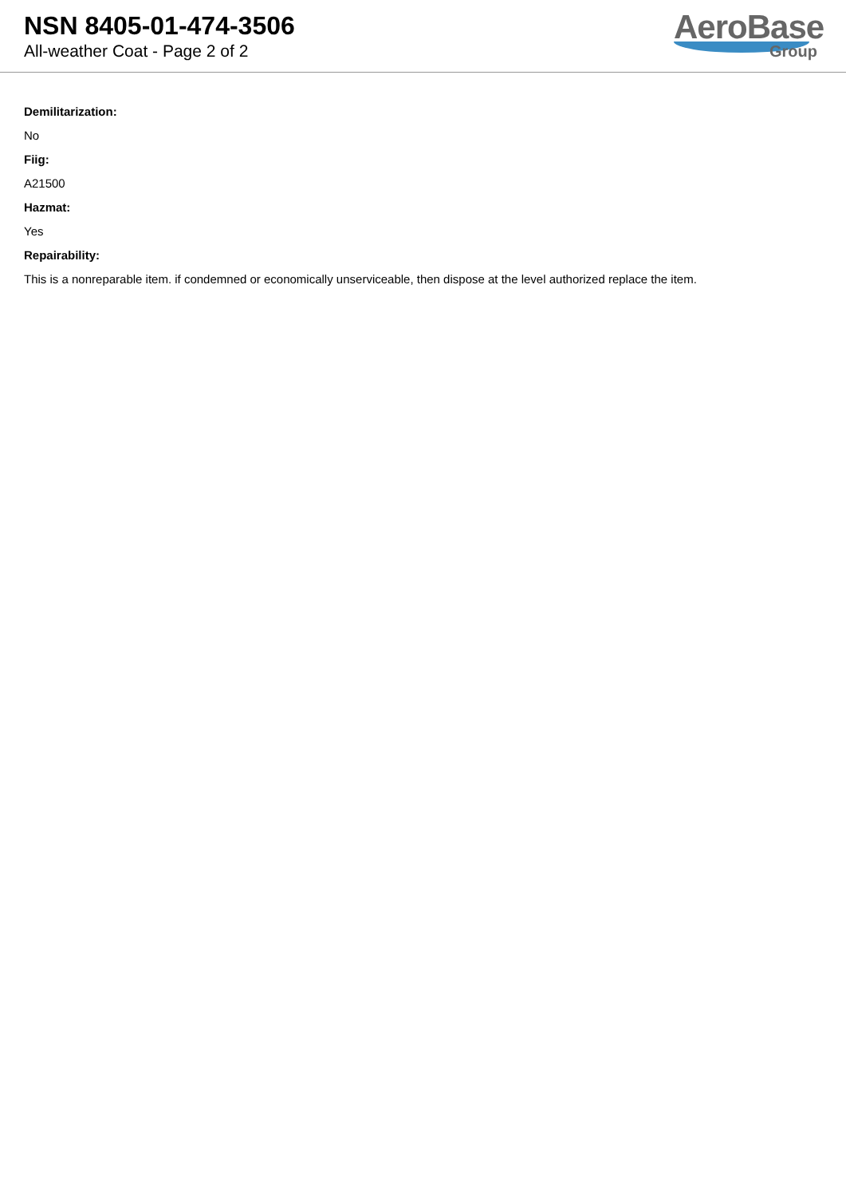NSN 8405-01-474-3506
All-weather Coat - Page 2 of 2
AeroBase
Group
Demilitarization:
No
Fiig:
A21500
Hazmat:
Yes
Repairability:
This is a nonreparable item. if condemned or economically unserviceable, then dispose at the level authorized replace the item.